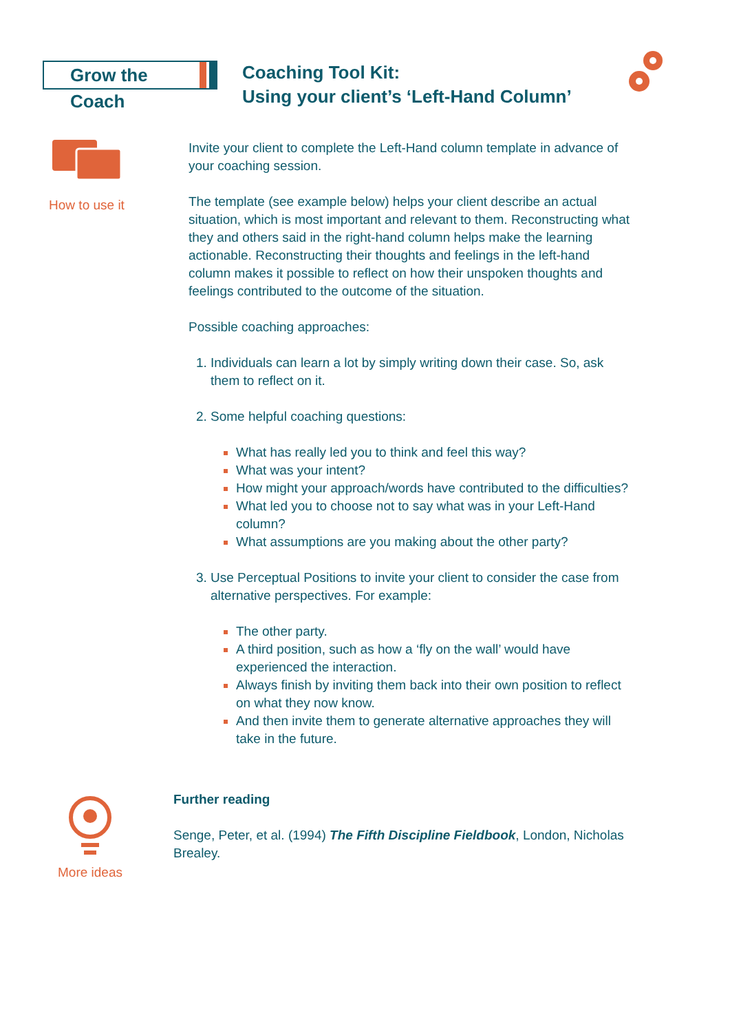Grow the Coach
Coaching Tool Kit:
Using your client’s ‘Left-Hand Column’
How to use it
Invite your client to complete the Left-Hand column template in advance of your coaching session.
The template (see example below) helps your client describe an actual situation, which is most important and relevant to them. Reconstructing what they and others said in the right-hand column helps make the learning actionable. Reconstructing their thoughts and feelings in the left-hand column makes it possible to reflect on how their unspoken thoughts and feelings contributed to the outcome of the situation.
Possible coaching approaches:
Individuals can learn a lot by simply writing down their case. So, ask them to reflect on it.
Some helpful coaching questions:
What has really led you to think and feel this way?
What was your intent?
How might your approach/words have contributed to the difficulties?
What led you to choose not to say what was in your Left-Hand column?
What assumptions are you making about the other party?
Use Perceptual Positions to invite your client to consider the case from alternative perspectives. For example:
The other party.
A third position, such as how a ‘fly on the wall’ would have experienced the interaction.
Always finish by inviting them back into their own position to reflect on what they now know.
And then invite them to generate alternative approaches they will take in the future.
More ideas
Further reading
Senge, Peter, et al. (1994) The Fifth Discipline Fieldbook, London, Nicholas Brealey.